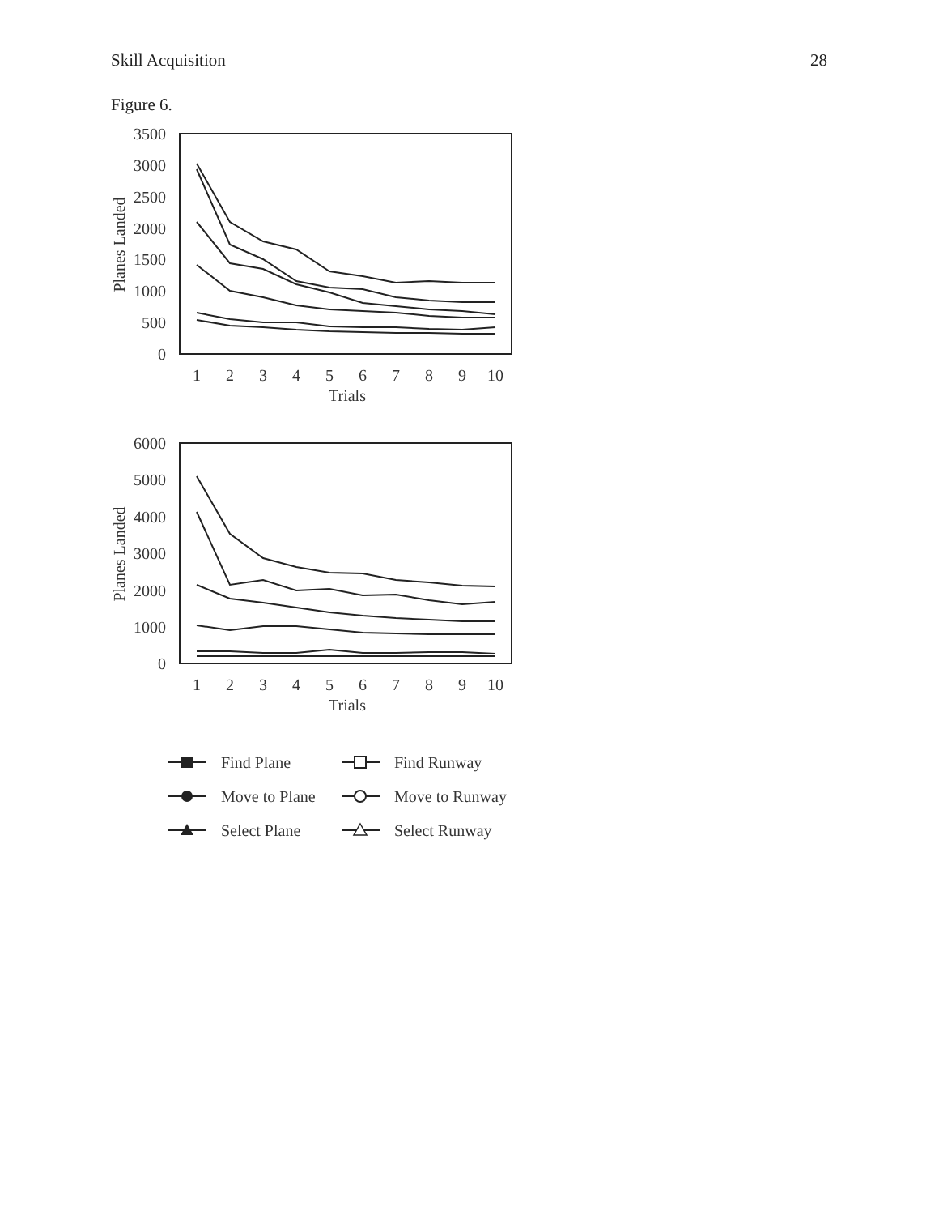Skill Acquisition 28
Figure 6.
3500
3000
2500
2000
1500
1000
500
0
1
2
3
4
5
6
7
8
9
10
Trials
Planes Landed
6000
5000
4000
3000
2000
1000
0
1
2
3
4
5
6
7
8
9
10
Trials
Planes Landed
Find Plane
Find Runway
Move to Plane
Move to Runway
Select Plane
Select Runway